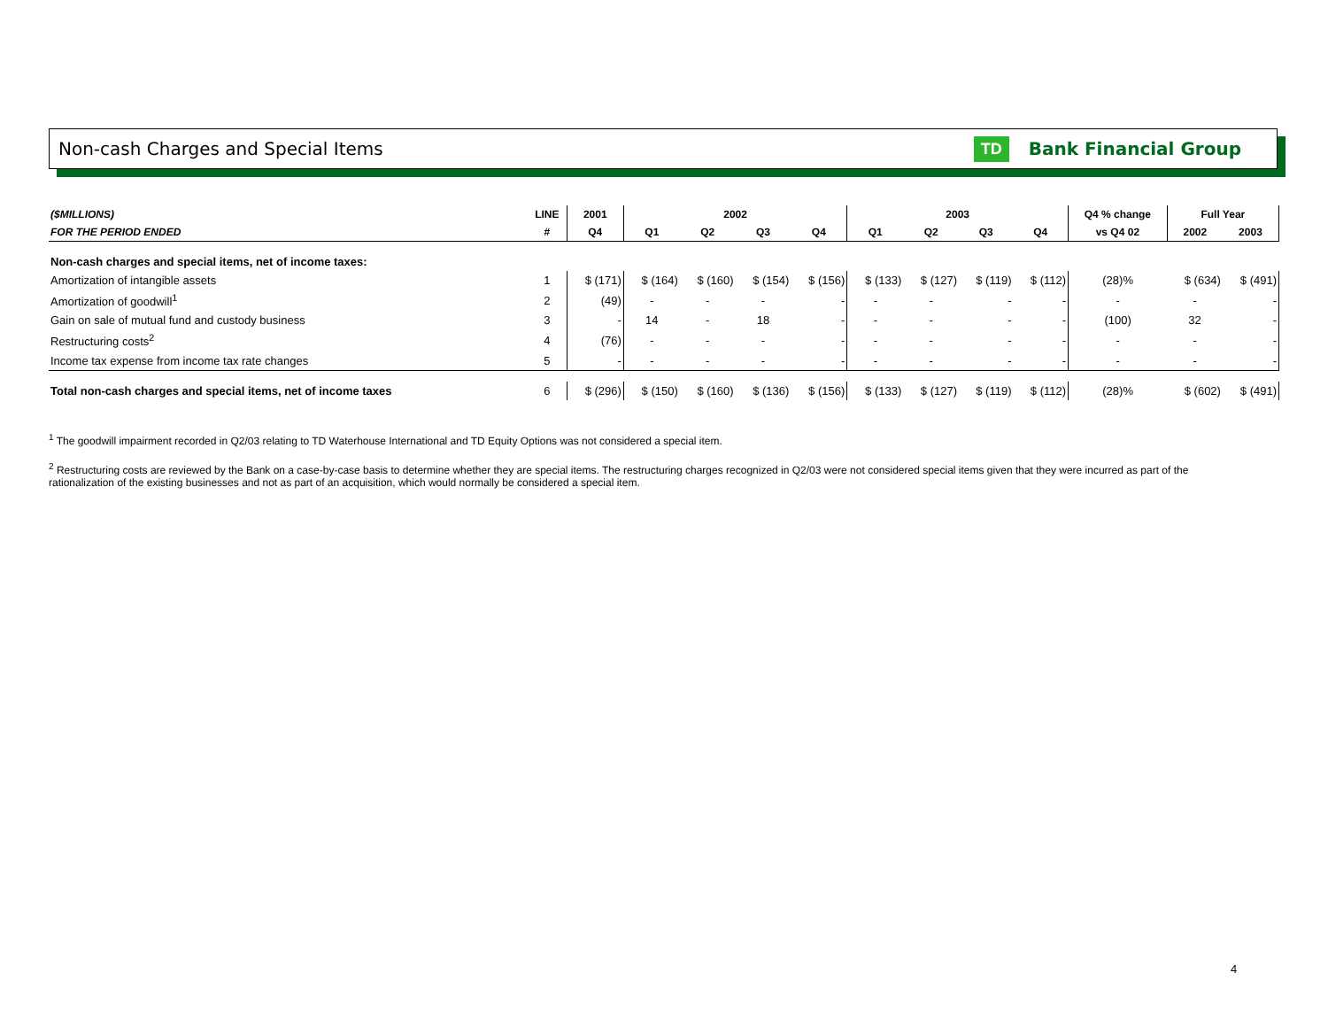Non-cash Charges and Special Items
TD Bank Financial Group
| ($MILLIONS) | LINE | 2001 | 2002 | | | | 2003 | | | | Q4 % change | Full Year | |
| --- | --- | --- | --- | --- | --- | --- | --- | --- | --- | --- | --- | --- | --- |
| FOR THE PERIOD ENDED | # | Q4 | Q1 | Q2 | Q3 | Q4 | Q1 | Q2 | Q3 | Q4 | vs Q4 02 | 2002 | 2003 |
| Non-cash charges and special items, net of income taxes: | | | | | | | | | | | | | |
| Amortization of intangible assets | 1 | $ (171) | $ (164) | $ (160) | $ (154) | $ (156) | $ (133) | $ (127) | $ (119) | $ (112) | (28)% | $ (634) | $ (491) |
| Amortization of goodwill<sup>1</sup> | 2 | (49) | - | - | - | - | - | - | - | - | - | - | - |
| Gain on sale of mutual fund and custody business | 3 | - | 14 | - | 18 | - | - | - | - | - | (100) | 32 | - |
| Restructuring costs<sup>2</sup> | 4 | (76) | - | - | - | - | - | - | - | - | - | - | - |
| Income tax expense from income tax rate changes | 5 | - | - | - | - | - | - | - | - | - | - | - | - |
| Total non-cash charges and special items, net of income taxes | 6 | $ (296) | $ (150) | $ (160) | $ (136) | $ (156) | $ (133) | $ (127) | $ (119) | $ (112) | (28)% | $ (602) | $ (491) |
<sup>1</sup> The goodwill impairment recorded in Q2/03 relating to TD Waterhouse International and TD Equity Options was not considered a special item.
<sup>2</sup> Restructuring costs are reviewed by the Bank on a case-by-case basis to determine whether they are special items. The restructuring charges recognized in Q2/03 were not considered special items given that they were incurred as part of the rationalization of the existing businesses and not as part of an acquisition, which would normally be considered a special item.
4